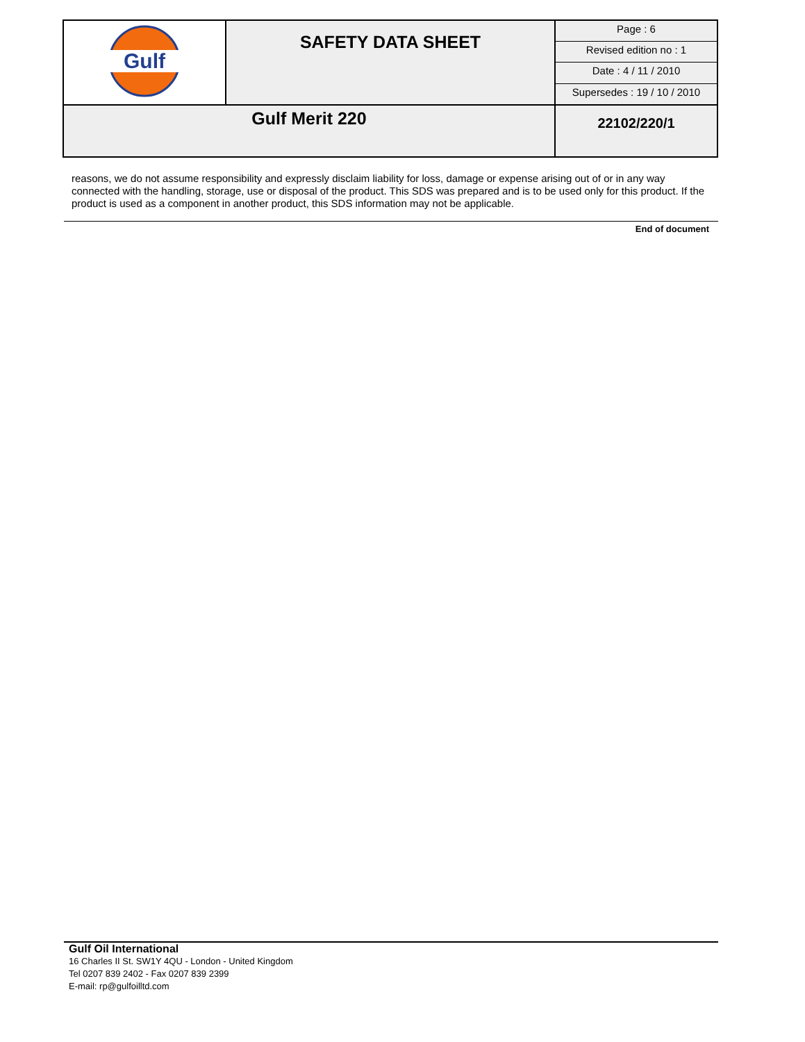| Gulf | SAFETY DATA SHEET | Page : 6 |
| | | Revised edition no : 1 |
| | | Date : 4 / 11 / 2010 |
| | | Supersedes : 19 / 10 / 2010 |
| Gulf Merit 220 | | 22102/220/1 |
reasons, we do not assume responsibility and expressly disclaim liability for loss, damage or expense arising out of or in any way connected with the handling, storage, use or disposal of the product. This SDS was prepared and is to be used only for this product. If the product is used as a component in another product, this SDS information may not be applicable.
End of document
Gulf Oil International
16 Charles II St. SW1Y 4QU - London - United Kingdom
Tel 0207 839 2402 - Fax 0207 839 2399
E-mail: rp@gulfoilltd.com